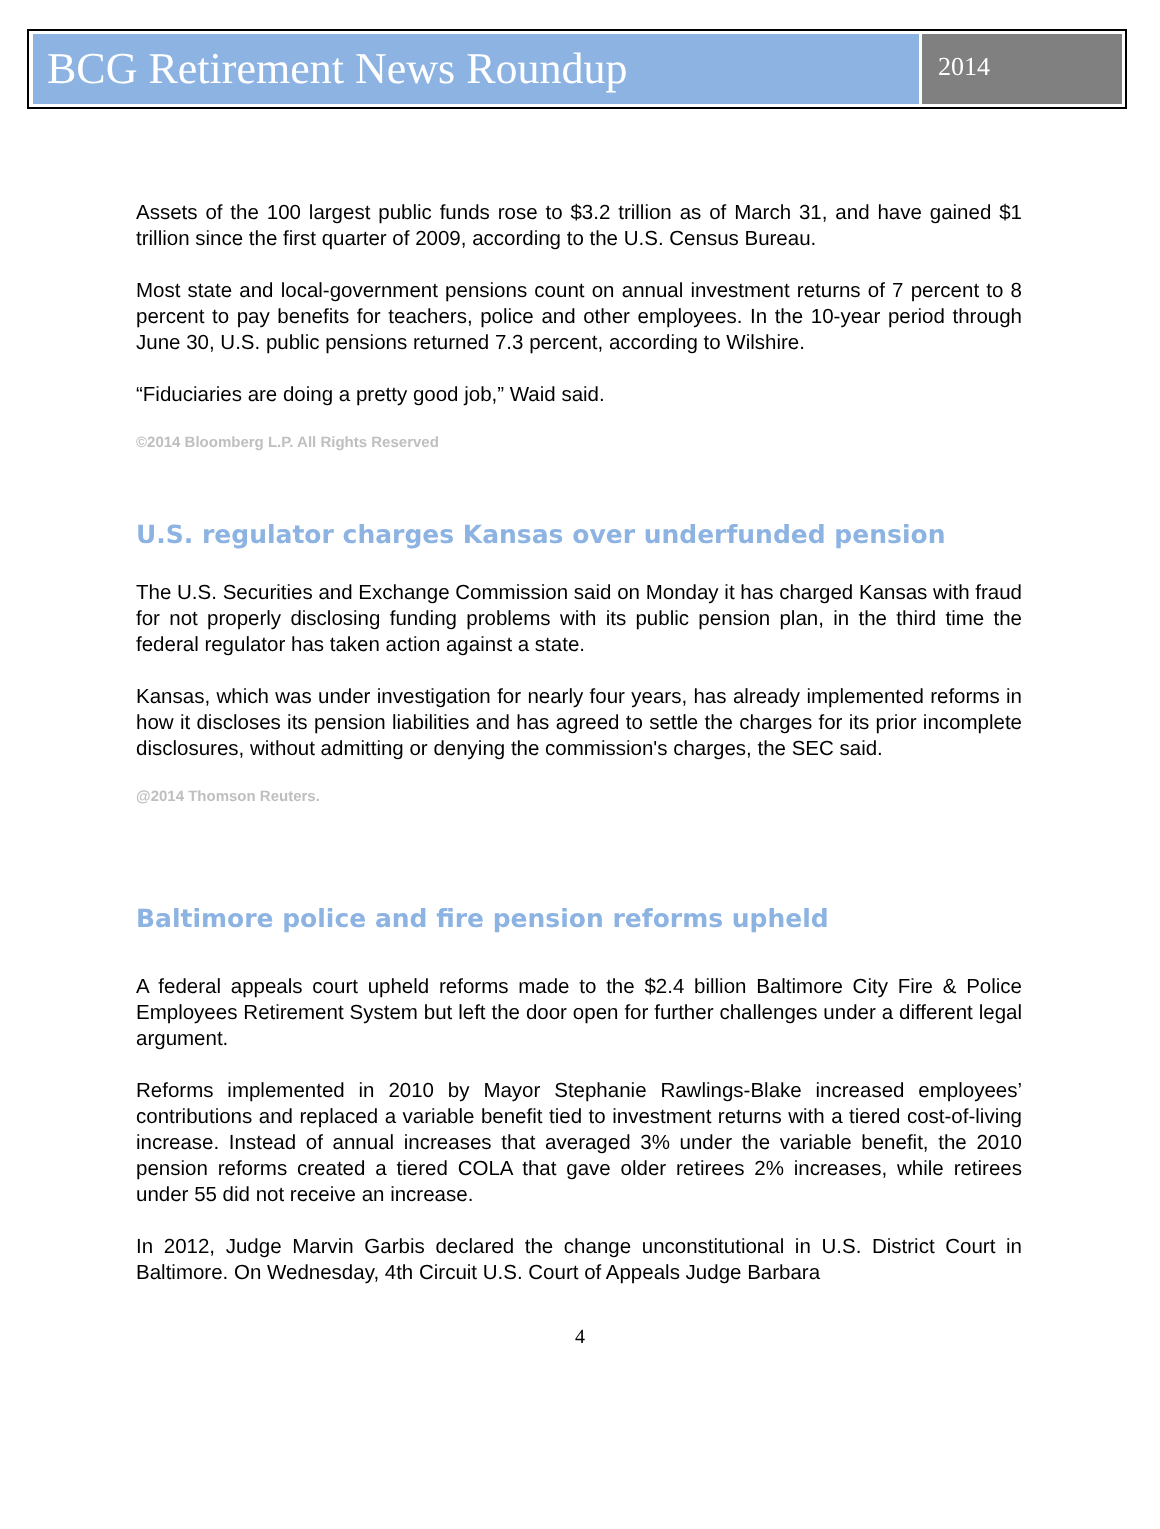BCG Retirement News Roundup
2014
Assets of the 100 largest public funds rose to $3.2 trillion as of March 31, and have gained $1 trillion since the first quarter of 2009, according to the U.S. Census Bureau.
Most state and local-government pensions count on annual investment returns of 7 percent to 8 percent to pay benefits for teachers, police and other employees. In the 10-year period through June 30, U.S. public pensions returned 7.3 percent, according to Wilshire.
“Fiduciaries are doing a pretty good job,” Waid said.
©2014 Bloomberg L.P. All Rights Reserved
U.S. regulator charges Kansas over underfunded pension
The U.S. Securities and Exchange Commission said on Monday it has charged Kansas with fraud for not properly disclosing funding problems with its public pension plan, in the third time the federal regulator has taken action against a state.
Kansas, which was under investigation for nearly four years, has already implemented reforms in how it discloses its pension liabilities and has agreed to settle the charges for its prior incomplete disclosures, without admitting or denying the commission's charges, the SEC said.
@2014 Thomson Reuters.
Baltimore police and fire pension reforms upheld
A federal appeals court upheld reforms made to the $2.4 billion Baltimore City Fire & Police Employees Retirement System but left the door open for further challenges under a different legal argument.
Reforms implemented in 2010 by Mayor Stephanie Rawlings-Blake increased employees’ contributions and replaced a variable benefit tied to investment returns with a tiered cost-of-living increase. Instead of annual increases that averaged 3% under the variable benefit, the 2010 pension reforms created a tiered COLA that gave older retirees 2% increases, while retirees under 55 did not receive an increase.
In 2012, Judge Marvin Garbis declared the change unconstitutional in U.S. District Court in Baltimore. On Wednesday, 4th Circuit U.S. Court of Appeals Judge Barbara
4